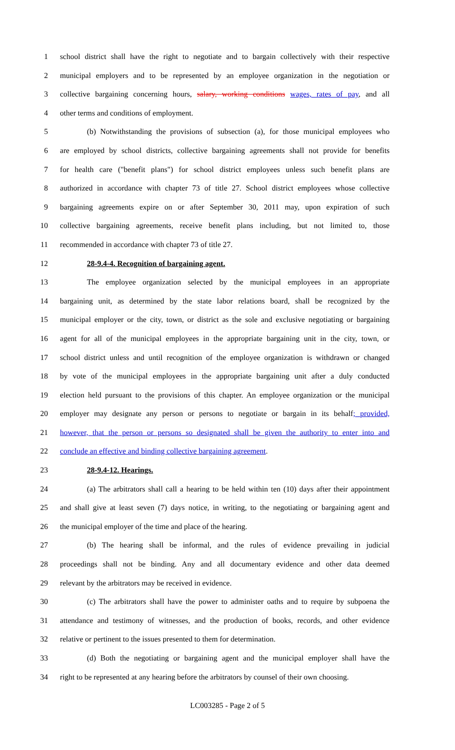1 school district shall have the right to negotiate and to bargain collectively with their respective
2 municipal employers and to be represented by an employee organization in the negotiation or
3 collective bargaining concerning hours, salary, working conditions wages, rates of pay, and all
4 other terms and conditions of employment.
5 (b) Notwithstanding the provisions of subsection (a), for those municipal employees who
6 are employed by school districts, collective bargaining agreements shall not provide for benefits
7 for health care ("benefit plans") for school district employees unless such benefit plans are
8 authorized in accordance with chapter 73 of title 27. School district employees whose collective
9 bargaining agreements expire on or after September 30, 2011 may, upon expiration of such
10 collective bargaining agreements, receive benefit plans including, but not limited to, those
11 recommended in accordance with chapter 73 of title 27.
12 28-9.4-4. Recognition of bargaining agent.
13 The employee organization selected by the municipal employees in an appropriate
14 bargaining unit, as determined by the state labor relations board, shall be recognized by the
15 municipal employer or the city, town, or district as the sole and exclusive negotiating or bargaining
16 agent for all of the municipal employees in the appropriate bargaining unit in the city, town, or
17 school district unless and until recognition of the employee organization is withdrawn or changed
18 by vote of the municipal employees in the appropriate bargaining unit after a duly conducted
19 election held pursuant to the provisions of this chapter. An employee organization or the municipal
20 employer may designate any person or persons to negotiate or bargain in its behalf; provided,
21 however, that the person or persons so designated shall be given the authority to enter into and
22 conclude an effective and binding collective bargaining agreement.
23 28-9.4-12. Hearings.
24 (a) The arbitrators shall call a hearing to be held within ten (10) days after their appointment
25 and shall give at least seven (7) days notice, in writing, to the negotiating or bargaining agent and
26 the municipal employer of the time and place of the hearing.
27 (b) The hearing shall be informal, and the rules of evidence prevailing in judicial
28 proceedings shall not be binding. Any and all documentary evidence and other data deemed
29 relevant by the arbitrators may be received in evidence.
30 (c) The arbitrators shall have the power to administer oaths and to require by subpoena the
31 attendance and testimony of witnesses, and the production of books, records, and other evidence
32 relative or pertinent to the issues presented to them for determination.
33 (d) Both the negotiating or bargaining agent and the municipal employer shall have the
34 right to be represented at any hearing before the arbitrators by counsel of their own choosing.
LC003285 - Page 2 of 5